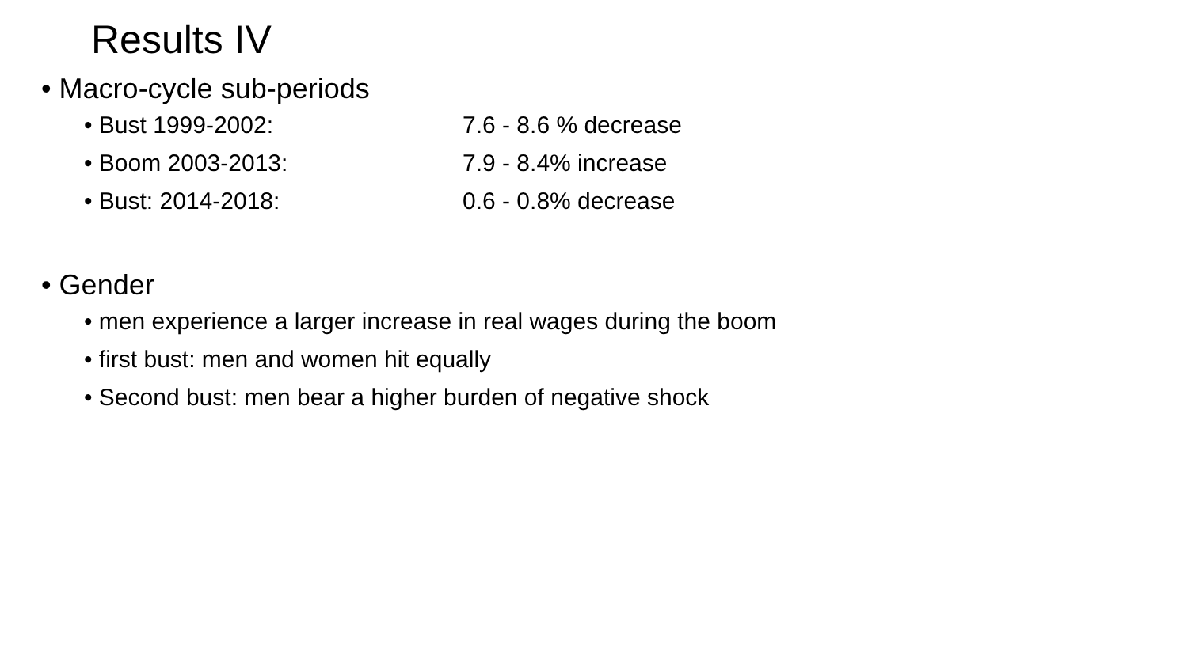Results IV
• Macro-cycle sub-periods
• Bust 1999-2002: 7.6 - 8.6 % decrease
• Boom 2003-2013: 7.9 - 8.4% increase
• Bust: 2014-2018: 0.6 - 0.8% decrease
• Gender
• men experience a larger increase in real wages during the boom
• first bust: men and women hit equally
• Second bust: men bear a higher burden of negative shock